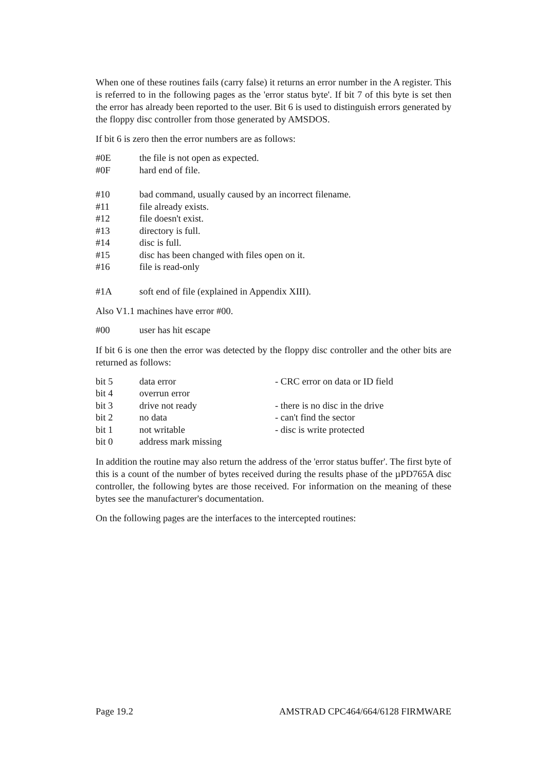When one of these routines fails (carry false) it returns an error number in the A register. This is referred to in the following pages as the 'error status byte'. If bit 7 of this byte is set then the error has already been reported to the user. Bit 6 is used to distinguish errors generated by the floppy disc controller from those generated by AMSDOS.
If bit 6 is zero then the error numbers are as follows:
| #0E | the file is not open as expected. |
| #0F | hard end of file. |
| #10 | bad command, usually caused by an incorrect filename. |
| #11 | file already exists. |
| #12 | file doesn't exist. |
| #13 | directory is full. |
| #14 | disc is full. |
| #15 | disc has been changed with files open on it. |
| #16 | file is read-only |
| #1A | soft end of file (explained in Appendix XIII). |
Also V1.1 machines have error #00.
| #00 | user has hit escape |
If bit 6 is one then the error was detected by the floppy disc controller and the other bits are returned as follows:
| bit 5 | data error | - CRC error on data or ID field |
| bit 4 | overrun error | |
| bit 3 | drive not ready | - there is no disc in the drive |
| bit 2 | no data | - can't find the sector |
| bit 1 | not writable | - disc is write protected |
| bit 0 | address mark missing | |
In addition the routine may also return the address of the 'error status buffer'. The first byte of this is a count of the number of bytes received during the results phase of the µPD765A disc controller, the following bytes are those received. For information on the meaning of these bytes see the manufacturer's documentation.
On the following pages are the interfaces to the intercepted routines:
Page 19.2 AMSTRAD CPC464/664/6128 FIRMWARE